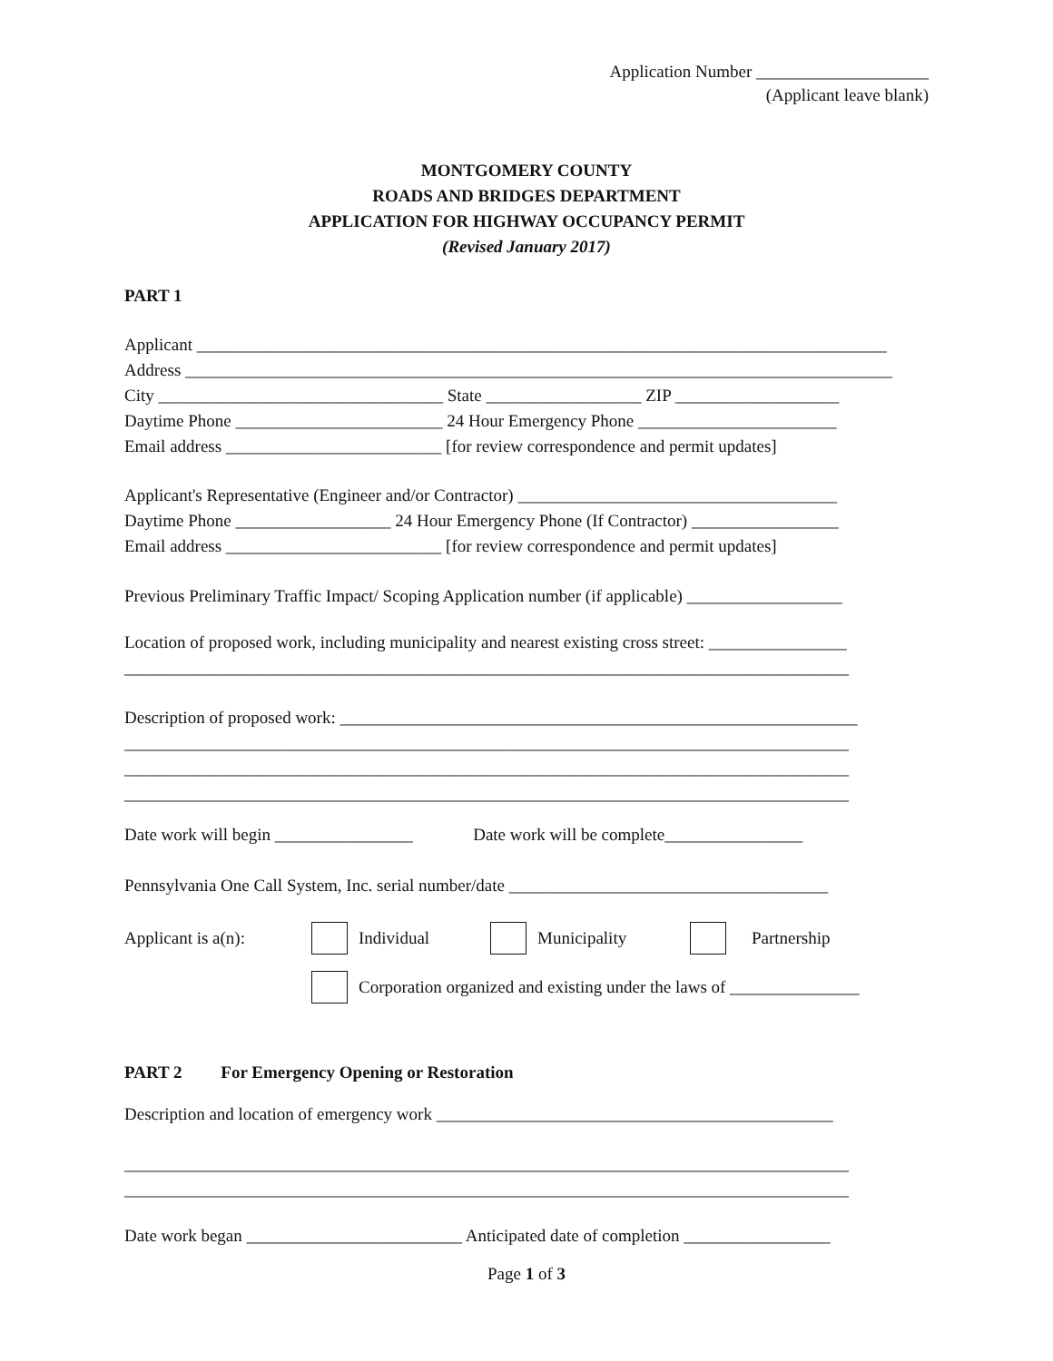Application Number ____________________
(Applicant leave blank)
MONTGOMERY COUNTY
ROADS AND BRIDGES DEPARTMENT
APPLICATION FOR HIGHWAY OCCUPANCY PERMIT
(Revised January 2017)
PART 1
Applicant ________________________________________________________________________________
Address __________________________________________________________________________________
City _________________________________ State __________________ ZIP ___________________
Daytime Phone ________________________ 24 Hour Emergency Phone _______________________
Email address _________________________ [for review correspondence and permit updates]
Applicant's Representative (Engineer and/or Contractor) _____________________________________
Daytime Phone __________________ 24 Hour Emergency Phone (If Contractor) _________________
Email address _________________________ [for review correspondence and permit updates]
Previous Preliminary Traffic Impact/ Scoping Application number (if applicable) __________________
Location of proposed work, including municipality and nearest existing cross street: ________________
____________________________________________________________________________________
Description of proposed work: ____________________________________________________________
____________________________________________________________________________________
____________________________________________________________________________________
____________________________________________________________________________________
Date work will begin ________________ Date work will be complete________________
Pennsylvania One Call System, Inc. serial number/date _____________________________________
Applicant is a(n): Individual Municipality Partnership
Corporation organized and existing under the laws of _______________
PART 2 For Emergency Opening or Restoration
Description and location of emergency work ______________________________________________
____________________________________________________________________________________
____________________________________________________________________________________
Date work began _________________________ Anticipated date of completion _________________
Page 1 of 3